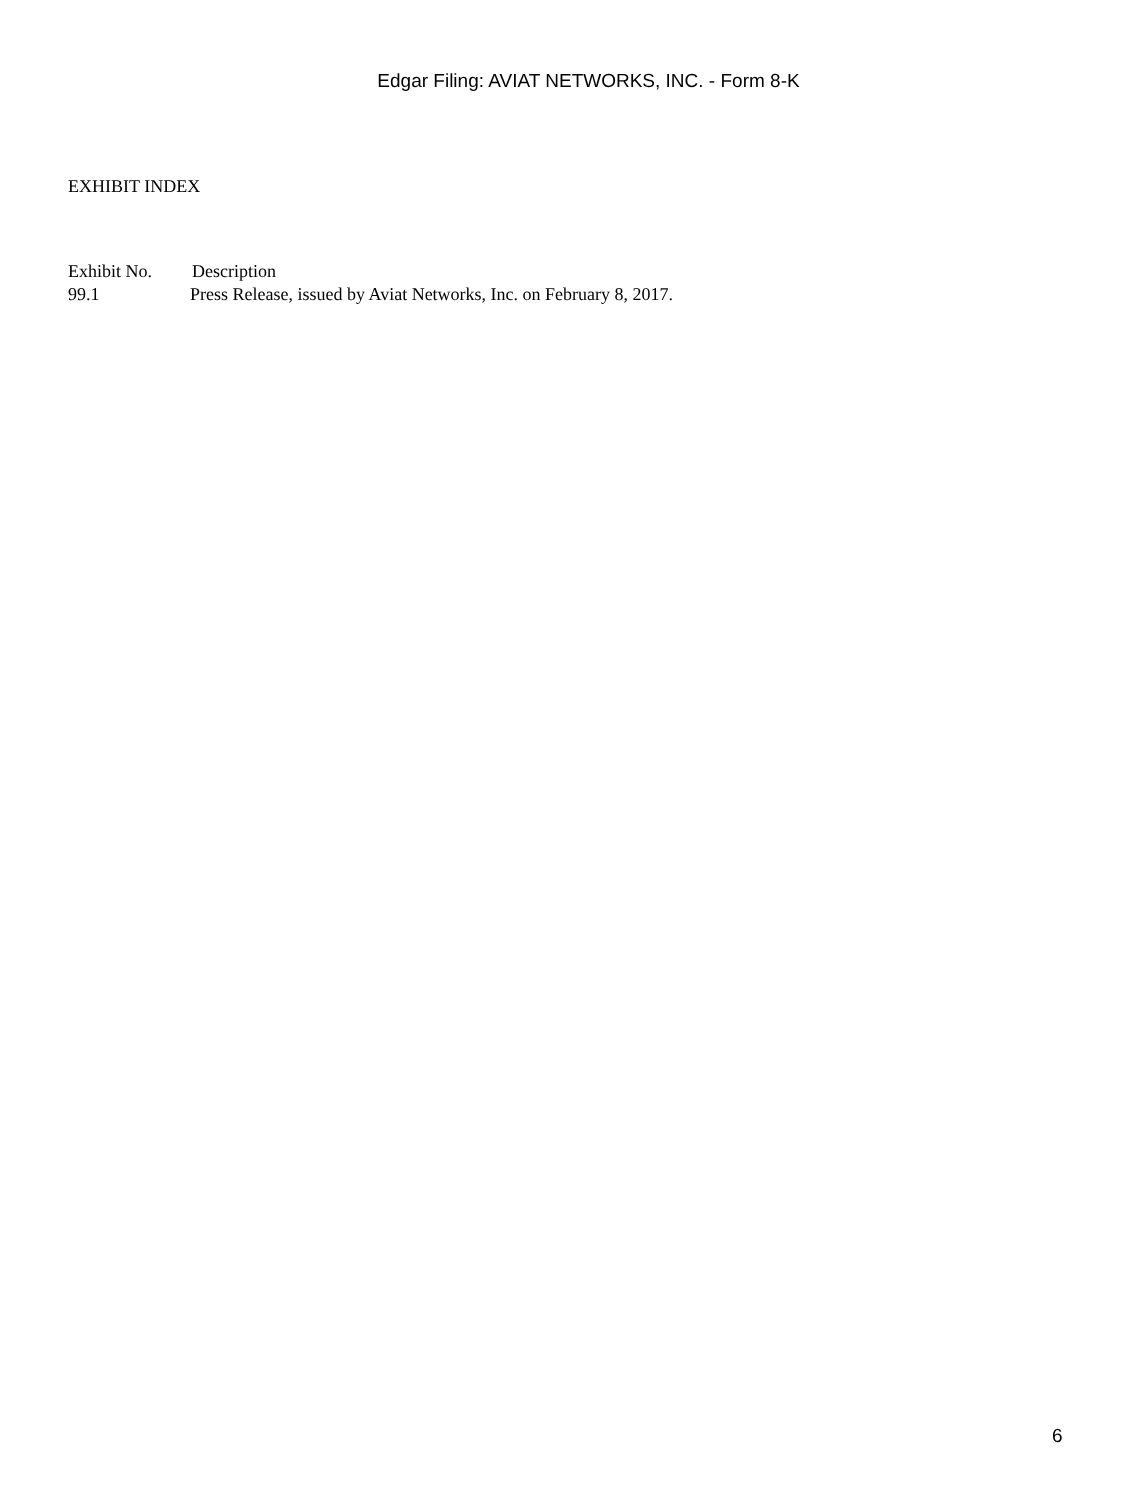Edgar Filing: AVIAT NETWORKS, INC. - Form 8-K
EXHIBIT INDEX
| Exhibit No. | Description |
| 99.1 | Press Release, issued by Aviat Networks, Inc. on February 8, 2017. |
6